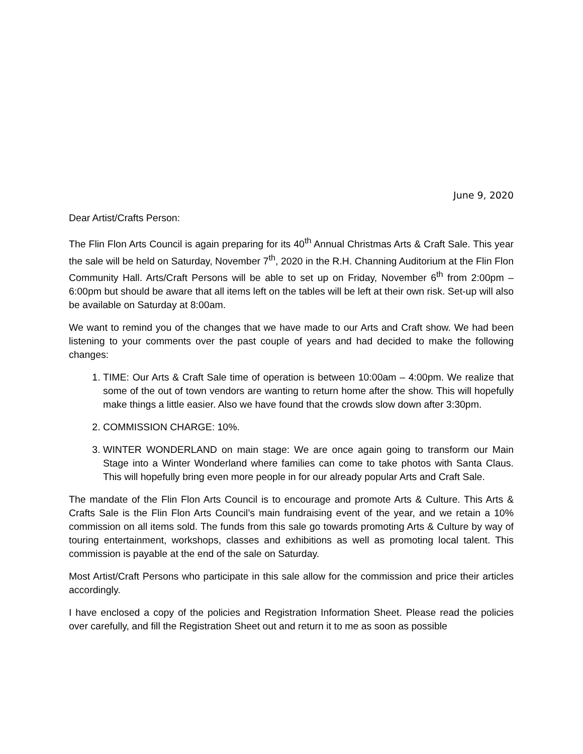June 9, 2020
Dear Artist/Crafts Person:
The Flin Flon Arts Council is again preparing for its 40<sup>th</sup> Annual Christmas Arts & Craft Sale. This year the sale will be held on Saturday, November 7<sup>th</sup>, 2020 in the R.H. Channing Auditorium at the Flin Flon Community Hall. Arts/Craft Persons will be able to set up on Friday, November 6<sup>th</sup> from 2:00pm – 6:00pm but should be aware that all items left on the tables will be left at their own risk. Set-up will also be available on Saturday at 8:00am.
We want to remind you of the changes that we have made to our Arts and Craft show. We had been listening to your comments over the past couple of years and had decided to make the following changes:
1. TIME: Our Arts & Craft Sale time of operation is between 10:00am – 4:00pm. We realize that some of the out of town vendors are wanting to return home after the show. This will hopefully make things a little easier. Also we have found that the crowds slow down after 3:30pm.
2. COMMISSION CHARGE: 10%.
3. WINTER WONDERLAND on main stage: We are once again going to transform our Main Stage into a Winter Wonderland where families can come to take photos with Santa Claus. This will hopefully bring even more people in for our already popular Arts and Craft Sale.
The mandate of the Flin Flon Arts Council is to encourage and promote Arts & Culture. This Arts & Crafts Sale is the Flin Flon Arts Council’s main fundraising event of the year, and we retain a 10% commission on all items sold. The funds from this sale go towards promoting Arts & Culture by way of touring entertainment, workshops, classes and exhibitions as well as promoting local talent. This commission is payable at the end of the sale on Saturday.
Most Artist/Craft Persons who participate in this sale allow for the commission and price their articles accordingly.
I have enclosed a copy of the policies and Registration Information Sheet. Please read the policies over carefully, and fill the Registration Sheet out and return it to me as soon as possible